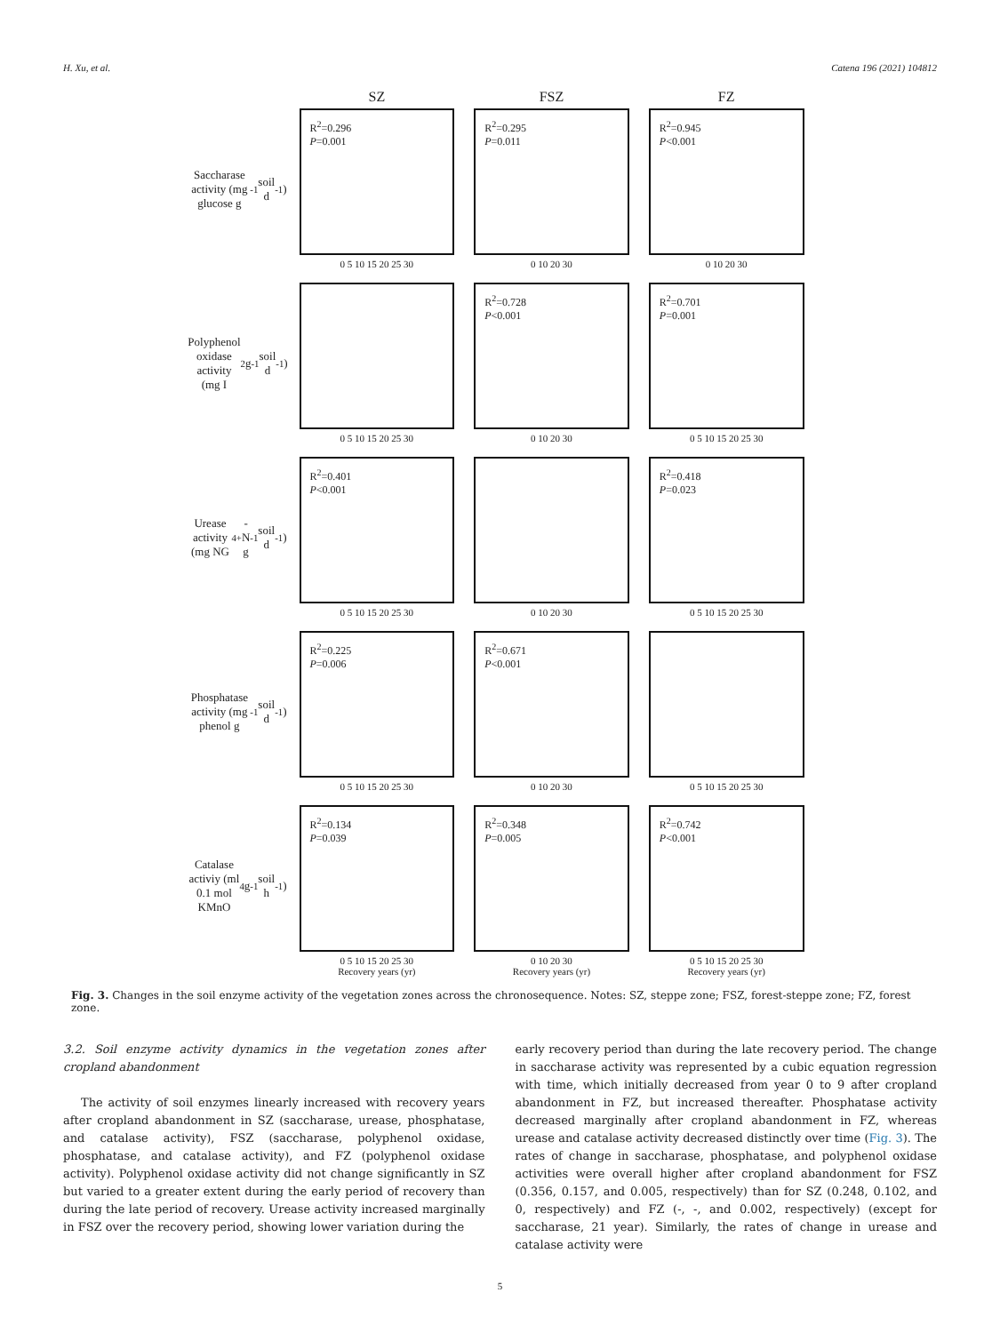H. Xu, et al. Catena 196 (2021) 104812
SZ
FSZ
FZ
Saccharase activity (mg glucose g<sup>-1</sup> soil d<sup>-1</sup>)
R<sup>2</sup>=0.296
P=0.001
0 5 10 15 20 25 30
R<sup>2</sup>=0.295
P=0.011
0 10 20 30
R<sup>2</sup>=0.945
P<0.001
0 10 20 30
Polyphenol oxidase activity (mg I<sub>2</sub> g<sup>-1</sup> soil d<sup>-1</sup>)
0 5 10 15 20 25 30
R<sup>2</sup>=0.728
P<0.001
0 10 20 30
R<sup>2</sup>=0.701
P=0.001
0 5 10 15 20 25 30
Urease activity (mg NG<sup>4+</sup>-N g<sup>-1</sup> soil d<sup>-1</sup>)
R<sup>2</sup>=0.401
P<0.001
0 5 10 15 20 25 30
0 10 20 30
R<sup>2</sup>=0.418
P=0.023
0 5 10 15 20 25 30
Phosphatase activity (mg phenol g<sup>-1</sup> soil d<sup>-1</sup>)
R<sup>2</sup>=0.225
P=0.006
0 5 10 15 20 25 30
R<sup>2</sup>=0.671
P<0.001
0 10 20 30
0 5 10 15 20 25 30
Catalase activiy (ml 0.1 mol KMnO<sub>4</sub> g<sup>-1</sup> soil h<sup>-1</sup>)
R<sup>2</sup>=0.134
P=0.039
0 5 10 15 20 25 30
Recovery years (yr)
R<sup>2</sup>=0.348
P=0.005
0 10 20 30
Recovery years (yr)
R<sup>2</sup>=0.742
P<0.001
0 5 10 15 20 25 30
Recovery years (yr)
Fig. 3. Changes in the soil enzyme activity of the vegetation zones across the chronosequence. Notes: SZ, steppe zone; FSZ, forest-steppe zone; FZ, forest zone.
3.2. Soil enzyme activity dynamics in the vegetation zones after cropland abandonment
The activity of soil enzymes linearly increased with recovery years after cropland abandonment in SZ (saccharase, urease, phosphatase, and catalase activity), FSZ (saccharase, polyphenol oxidase, phosphatase, and catalase activity), and FZ (polyphenol oxidase activity). Polyphenol oxidase activity did not change significantly in SZ but varied to a greater extent during the early period of recovery than during the late period of recovery. Urease activity increased marginally in FSZ over the recovery period, showing lower variation during the
early recovery period than during the late recovery period. The change in saccharase activity was represented by a cubic equation regression with time, which initially decreased from year 0 to 9 after cropland abandonment in FZ, but increased thereafter. Phosphatase activity decreased marginally after cropland abandonment in FZ, whereas urease and catalase activity decreased distinctly over time (Fig. 3). The rates of change in saccharase, phosphatase, and polyphenol oxidase activities were overall higher after cropland abandonment for FSZ (0.356, 0.157, and 0.005, respectively) than for SZ (0.248, 0.102, and 0, respectively) and FZ (-, -, and 0.002, respectively) (except for saccharase, 21 year). Similarly, the rates of change in urease and catalase activity were
5